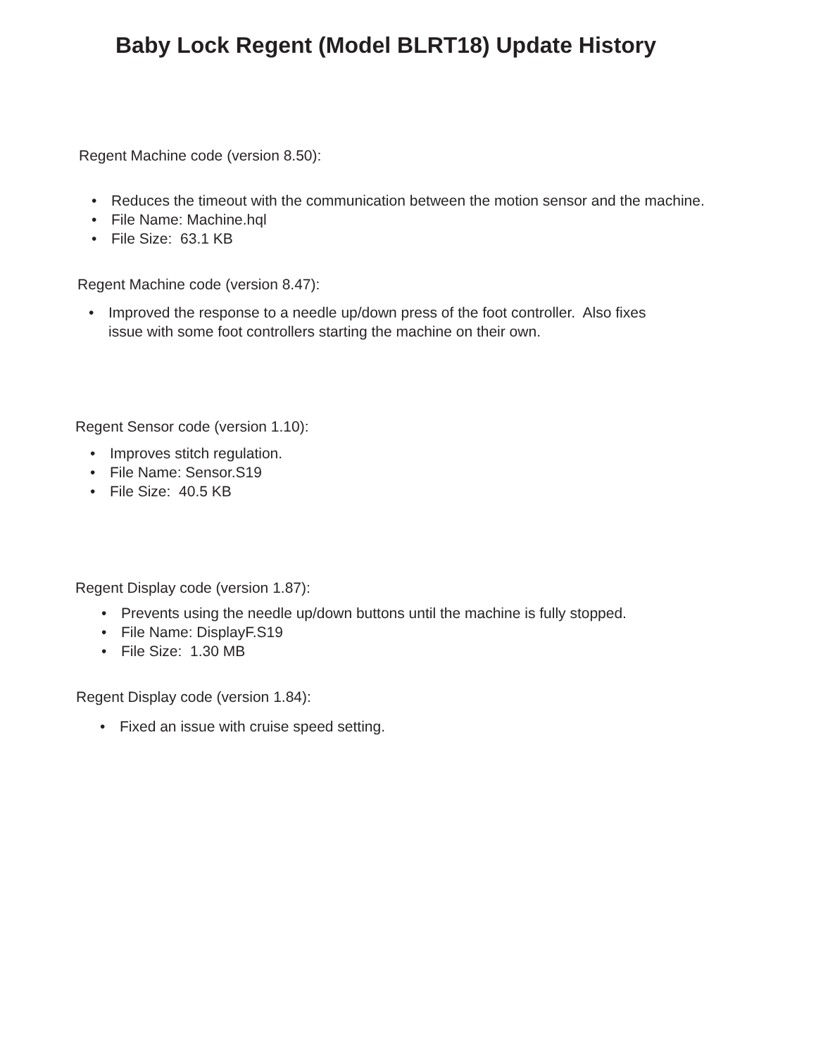Baby Lock Regent (Model BLRT18) Update History
Regent Machine code (version 8.50):
• Reduces the timeout with the communication between the motion sensor and the machine.
• File Name: Machine.hql
• File Size: 63.1 KB
Regent Machine code (version 8.47):
• Improved the response to a needle up/down press of the foot controller. Also fixes issue with some foot controllers starting the machine on their own.
Regent Sensor code (version 1.10):
• Improves stitch regulation.
• File Name: Sensor.S19
• File Size: 40.5 KB
Regent Display code (version 1.87):
• Prevents using the needle up/down buttons until the machine is fully stopped.
• File Name: DisplayF.S19
• File Size: 1.30 MB
Regent Display code (version 1.84):
• Fixed an issue with cruise speed setting.